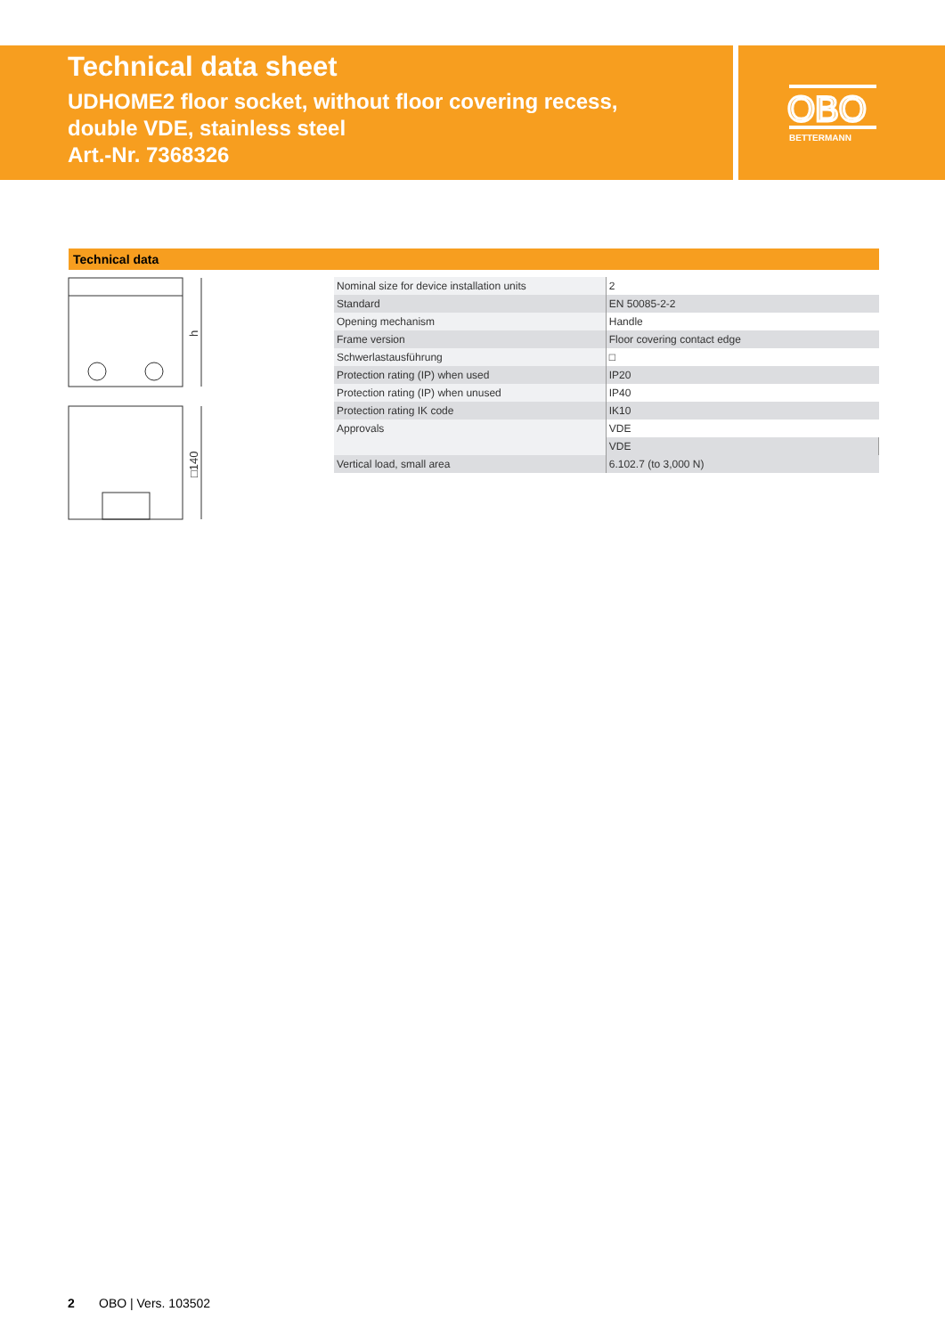Technical data sheet
UDHOME2 floor socket, without floor covering recess,
double VDE, stainless steel
Art.-Nr. 7368326
OBO
BETTERMANN
Technical data
h
□140
| Nominal size for device installation units | 2 |
| Standard | EN 50085-2-2 |
| Opening mechanism | Handle |
| Frame version | Floor covering contact edge |
| Schwerlastausführung | □ |
| Protection rating (IP) when used | IP20 |
| Protection rating (IP) when unused | IP40 |
| Protection rating IK code | IK10 |
| Approvals | VDE |
| | VDE |
| Vertical load, small area | 6.102.7 (to 3,000 N) |
2 OBO | Vers. 103502